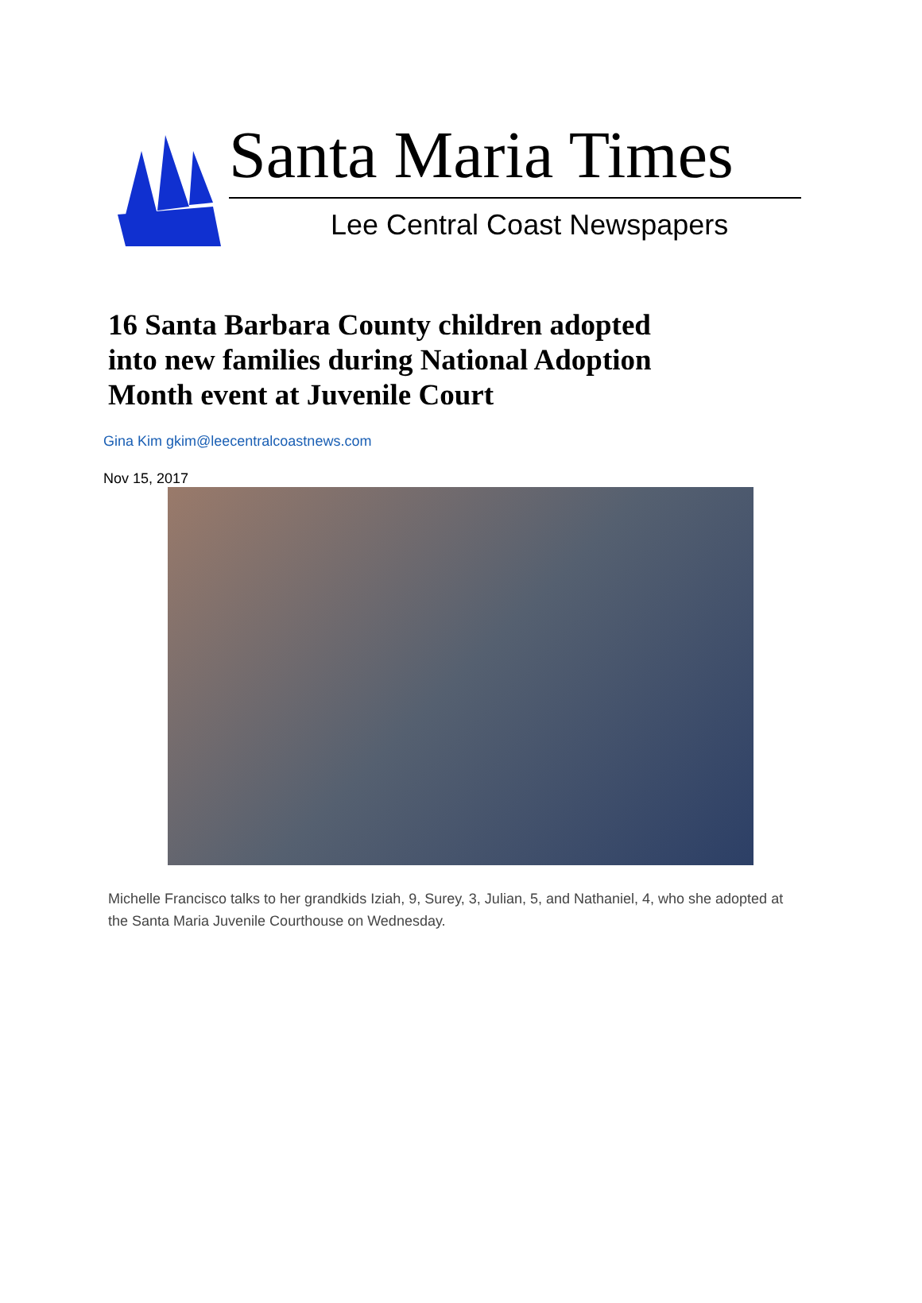Santa Maria Times
Lee Central Coast Newspapers
16 Santa Barbara County children adopted into new families during National Adoption Month event at Juvenile Court
Gina Kim gkim@leecentralcoastnews.com
Nov 15, 2017
Michelle Francisco talks to her grandkids Iziah, 9, Surey, 3, Julian, 5, and Nathaniel, 4, who she adopted at the Santa Maria Juvenile Courthouse on Wednesday.